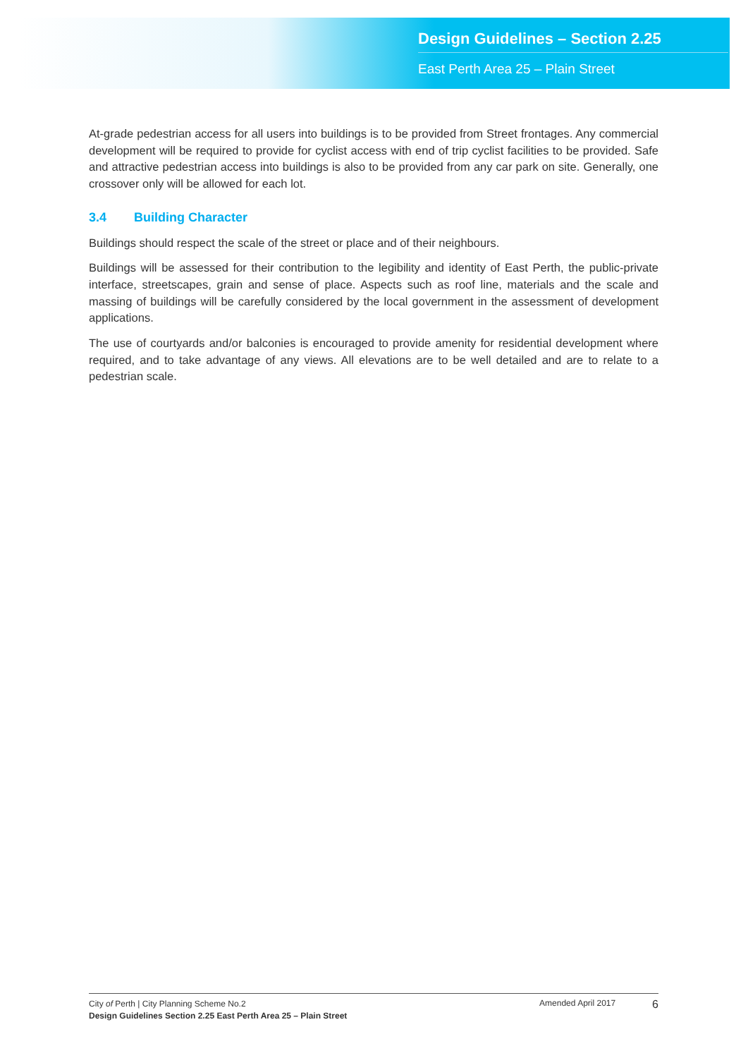Design Guidelines – Section 2.25
East Perth Area 25 – Plain Street
At-grade pedestrian access for all users into buildings is to be provided from Street frontages. Any commercial development will be required to provide for cyclist access with end of trip cyclist facilities to be provided. Safe and attractive pedestrian access into buildings is also to be provided from any car park on site. Generally, one crossover only will be allowed for each lot.
3.4 Building Character
Buildings should respect the scale of the street or place and of their neighbours.
Buildings will be assessed for their contribution to the legibility and identity of East Perth, the public-private interface, streetscapes, grain and sense of place. Aspects such as roof line, materials and the scale and massing of buildings will be carefully considered by the local government in the assessment of development applications.
The use of courtyards and/or balconies is encouraged to provide amenity for residential development where required, and to take advantage of any views. All elevations are to be well detailed and are to relate to a pedestrian scale.
City of Perth | City Planning Scheme No.2
Design Guidelines Section 2.25 East Perth Area 25 – Plain Street
Amended April 2017
6